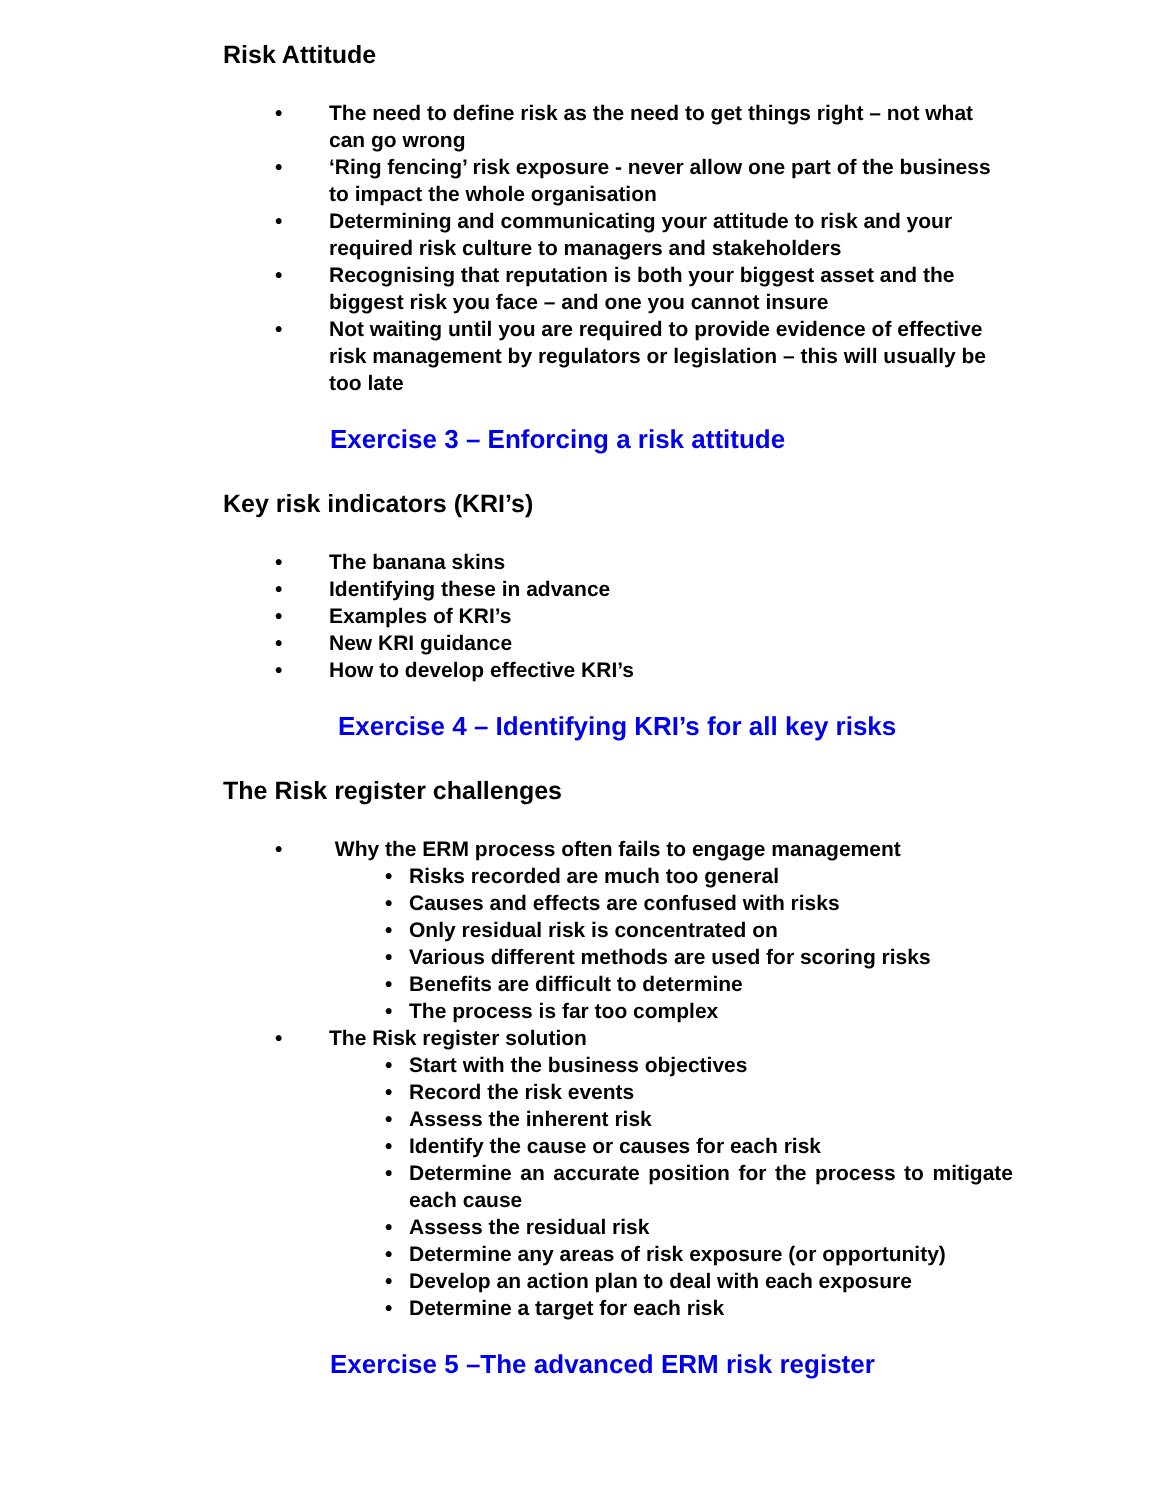Risk Attitude
• The need to define risk as the need to get things right – not what can go wrong
• ‘Ring fencing’ risk exposure - never allow one part of the business to impact the whole organisation
• Determining and communicating your attitude to risk and your required risk culture to managers and stakeholders
• Recognising that reputation is both your biggest asset and the biggest risk you face – and one you cannot insure
• Not waiting until you are required to provide evidence of effective risk management by regulators or legislation – this will usually be too late
Exercise 3 – Enforcing a risk attitude
Key risk indicators (KRI’s)
• The banana skins
• Identifying these in advance
• Examples of KRI’s
• New KRI guidance
• How to develop effective KRI’s
Exercise 4 – Identifying KRI’s for all key risks
The Risk register challenges
• Why the ERM process often fails to engage management
• Risks recorded are much too general
• Causes and effects are confused with risks
• Only residual risk is concentrated on
• Various different methods are used for scoring risks
• Benefits are difficult to determine
• The process is far too complex
• The Risk register solution
• Start with the business objectives
• Record the risk events
• Assess the inherent risk
• Identify the cause or causes for each risk
• Determine an accurate position for the process to mitigate each cause
• Assess the residual risk
• Determine any areas of risk exposure (or opportunity)
• Develop an action plan to deal with each exposure
• Determine a target for each risk
Exercise 5 –The advanced ERM risk register